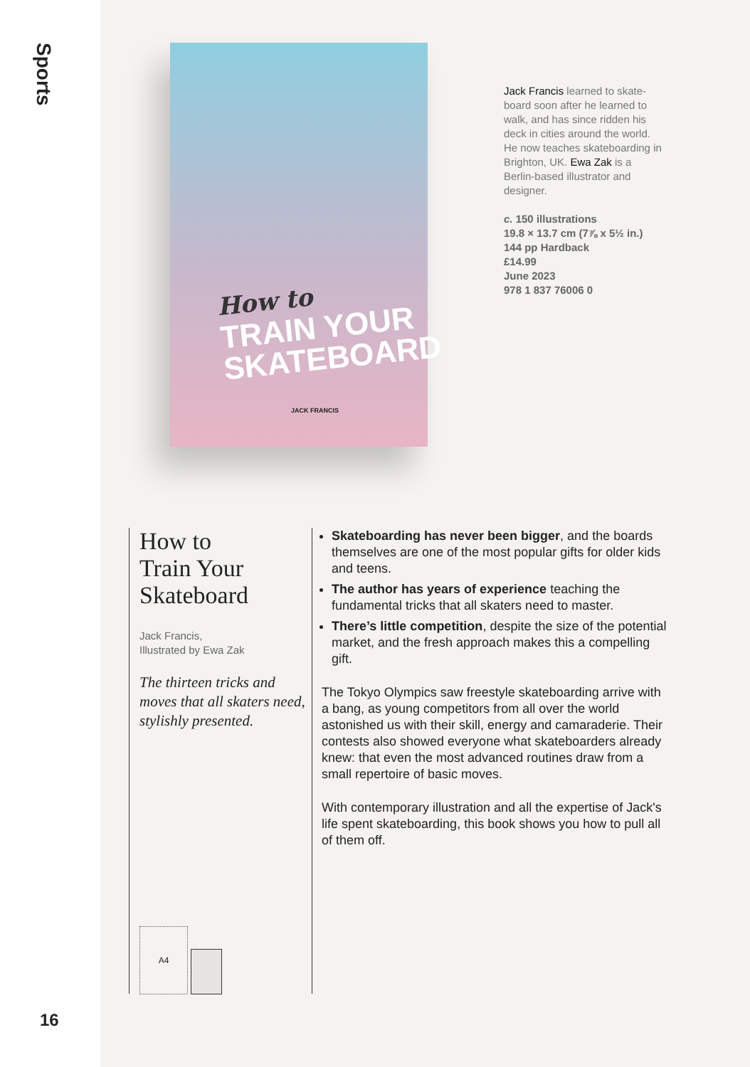Sports
16
How to
TRAIN YOUR
SKATEBOARD
JACK FRANCIS
Jack Francis learned to skate-board soon after he learned to walk, and has since ridden his deck in cities around the world. He now teaches skateboarding in Brighton, UK. Ewa Zak is a Berlin-based illustrator and designer.
c. 150 illustrations
19.8 × 13.7 cm (7⅞ x 5½ in.)
144 pp Hardback
£14.99
June 2023
978 1 837 76006 0
How to
Train Your
Skateboard
Jack Francis,
Illustrated by Ewa Zak
The thirteen tricks and moves that all skaters need, stylishly presented.
A4
Skateboarding has never been bigger, and the boards themselves are one of the most popular gifts for older kids and teens.
The author has years of experience teaching the fundamental tricks that all skaters need to master.
There’s little competition, despite the size of the potential market, and the fresh approach makes this a compelling gift.
The Tokyo Olympics saw freestyle skateboarding arrive with a bang, as young competitors from all over the world astonished us with their skill, energy and camaraderie. Their contests also showed everyone what skateboarders already knew: that even the most advanced routines draw from a small repertoire of basic moves.
With contemporary illustration and all the expertise of Jack's life spent skateboarding, this book shows you how to pull all of them off.